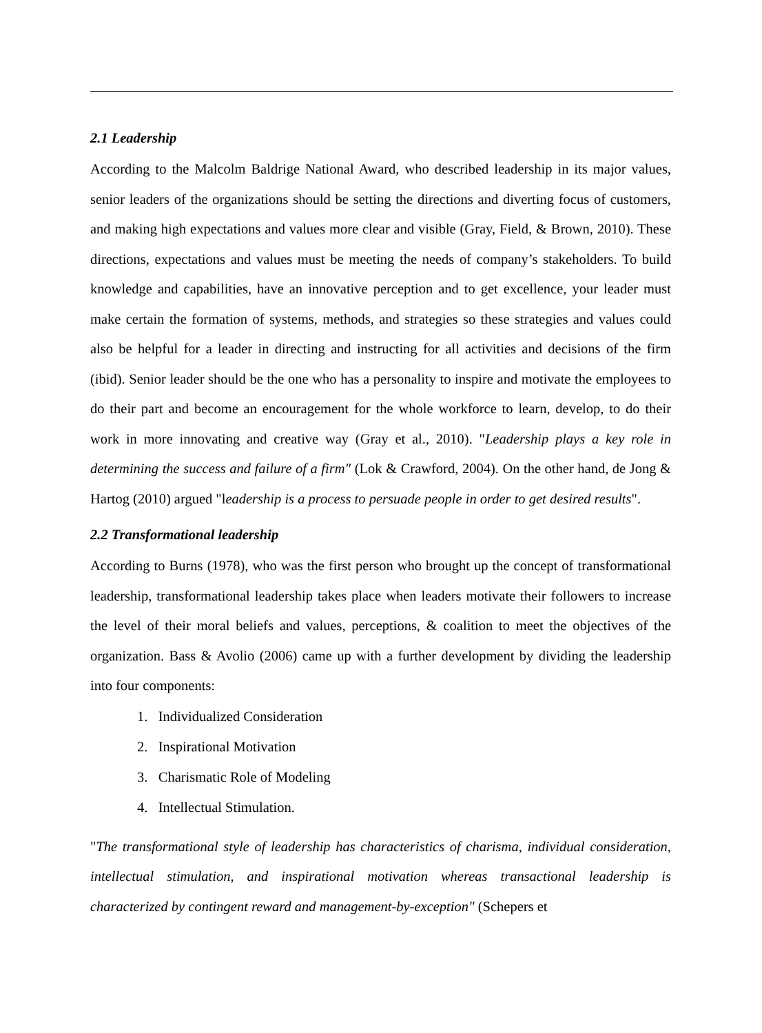2.1 Leadership
According to the Malcolm Baldrige National Award, who described leadership in its major values, senior leaders of the organizations should be setting the directions and diverting focus of customers, and making high expectations and values more clear and visible (Gray, Field, & Brown, 2010). These directions, expectations and values must be meeting the needs of company’s stakeholders. To build knowledge and capabilities, have an innovative perception and to get excellence, your leader must make certain the formation of systems, methods, and strategies so these strategies and values could also be helpful for a leader in directing and instructing for all activities and decisions of the firm (ibid). Senior leader should be the one who has a personality to inspire and motivate the employees to do their part and become an encouragement for the whole workforce to learn, develop, to do their work in more innovating and creative way (Gray et al., 2010). "Leadership plays a key role in determining the success and failure of a firm" (Lok & Crawford, 2004). On the other hand, de Jong & Hartog (2010) argued "leadership is a process to persuade people in order to get desired results".
2.2 Transformational leadership
According to Burns (1978), who was the first person who brought up the concept of transformational leadership, transformational leadership takes place when leaders motivate their followers to increase the level of their moral beliefs and values, perceptions, & coalition to meet the objectives of the organization. Bass & Avolio (2006) came up with a further development by dividing the leadership into four components:
1. Individualized Consideration
2. Inspirational Motivation
3. Charismatic Role of Modeling
4. Intellectual Stimulation.
"The transformational style of leadership has characteristics of charisma, individual consideration, intellectual stimulation, and inspirational motivation whereas transactional leadership is characterized by contingent reward and management-by-exception" (Schepers et